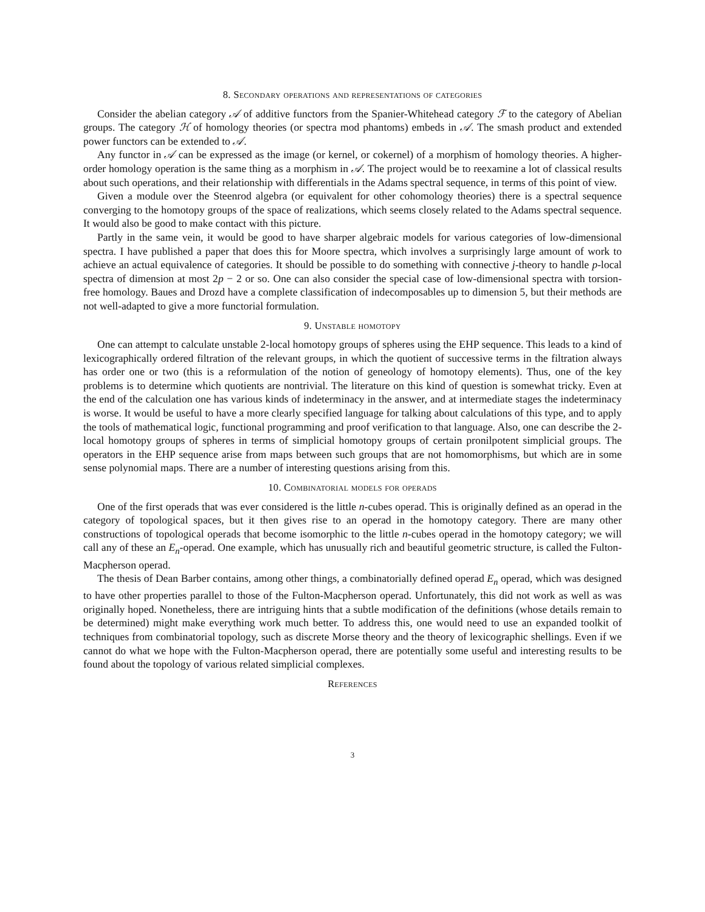8. Secondary operations and representations of categories
Consider the abelian category 𝒜 of additive functors from the Spanier-Whitehead category ℱ to the category of Abelian groups. The category ℋ of homology theories (or spectra mod phantoms) embeds in 𝒜. The smash product and extended power functors can be extended to 𝒜.
Any functor in 𝒜 can be expressed as the image (or kernel, or cokernel) of a morphism of homology theories. A higher-order homology operation is the same thing as a morphism in 𝒜. The project would be to reexamine a lot of classical results about such operations, and their relationship with differentials in the Adams spectral sequence, in terms of this point of view.
Given a module over the Steenrod algebra (or equivalent for other cohomology theories) there is a spectral sequence converging to the homotopy groups of the space of realizations, which seems closely related to the Adams spectral sequence. It would also be good to make contact with this picture.
Partly in the same vein, it would be good to have sharper algebraic models for various categories of low-dimensional spectra. I have published a paper that does this for Moore spectra, which involves a surprisingly large amount of work to achieve an actual equivalence of categories. It should be possible to do something with connective j-theory to handle p-local spectra of dimension at most 2p − 2 or so. One can also consider the special case of low-dimensional spectra with torsion-free homology. Baues and Drozd have a complete classification of indecomposables up to dimension 5, but their methods are not well-adapted to give a more functorial formulation.
9. Unstable homotopy
One can attempt to calculate unstable 2-local homotopy groups of spheres using the EHP sequence. This leads to a kind of lexicographically ordered filtration of the relevant groups, in which the quotient of successive terms in the filtration always has order one or two (this is a reformulation of the notion of geneology of homotopy elements). Thus, one of the key problems is to determine which quotients are nontrivial. The literature on this kind of question is somewhat tricky. Even at the end of the calculation one has various kinds of indeterminacy in the answer, and at intermediate stages the indeterminacy is worse. It would be useful to have a more clearly specified language for talking about calculations of this type, and to apply the tools of mathematical logic, functional programming and proof verification to that language. Also, one can describe the 2-local homotopy groups of spheres in terms of simplicial homotopy groups of certain pronilpotent simplicial groups. The operators in the EHP sequence arise from maps between such groups that are not homomorphisms, but which are in some sense polynomial maps. There are a number of interesting questions arising from this.
10. Combinatorial models for operads
One of the first operads that was ever considered is the little n-cubes operad. This is originally defined as an operad in the category of topological spaces, but it then gives rise to an operad in the homotopy category. There are many other constructions of topological operads that become isomorphic to the little n-cubes operad in the homotopy category; we will call any of these an E<sub>n</sub>-operad. One example, which has unusually rich and beautiful geometric structure, is called the Fulton-Macpherson operad.
The thesis of Dean Barber contains, among other things, a combinatorially defined operad E<sub>n</sub> operad, which was designed to have other properties parallel to those of the Fulton-Macpherson operad. Unfortunately, this did not work as well as was originally hoped. Nonetheless, there are intriguing hints that a subtle modification of the definitions (whose details remain to be determined) might make everything work much better. To address this, one would need to use an expanded toolkit of techniques from combinatorial topology, such as discrete Morse theory and the theory of lexicographic shellings. Even if we cannot do what we hope with the Fulton-Macpherson operad, there are potentially some useful and interesting results to be found about the topology of various related simplicial complexes.
References
3